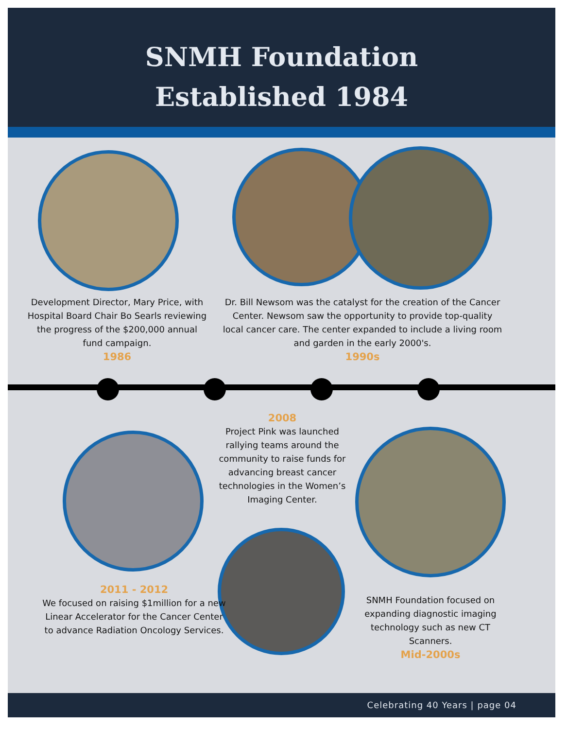SNMH Foundation
Established 1984
Development Director, Mary Price, with Hospital Board Chair Bo Searls reviewing the progress of the $200,000 annual fund campaign.
1986
Dr. Bill Newsom was the catalyst for the creation of the Cancer Center. Newsom saw the opportunity to provide top-quality local cancer care. The center expanded to include a living room and garden in the early 2000's.
1990s
2008
Project Pink was launched rallying teams around the community to raise funds for advancing breast cancer technologies in the Women’s Imaging Center.
2011 - 2012
We focused on raising $1million for a new Linear Accelerator for the Cancer Center to advance Radiation Oncology Services.
SNMH Foundation focused on expanding diagnostic imaging technology such as new CT Scanners.
Mid-2000s
Celebrating 40 Years | page 04